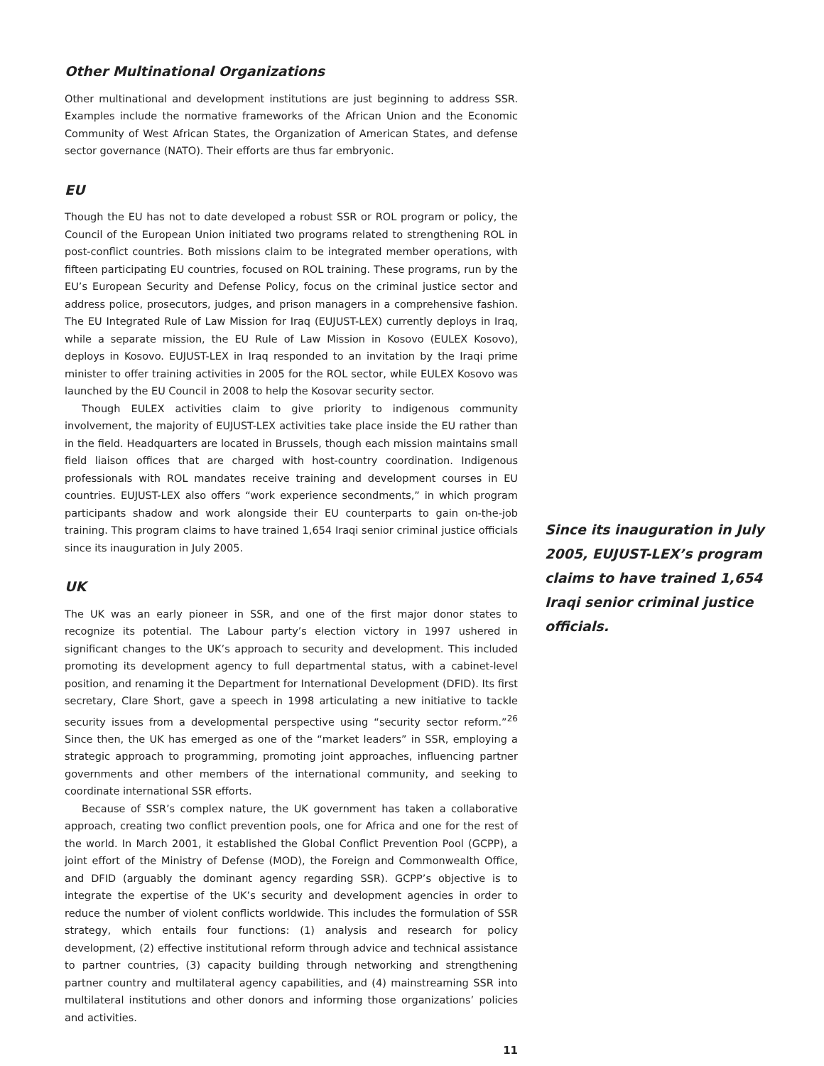Other Multinational Organizations
Other multinational and development institutions are just beginning to address SSR. Examples include the normative frameworks of the African Union and the Economic Community of West African States, the Organization of American States, and defense sector governance (NATO). Their efforts are thus far embryonic.
EU
Though the EU has not to date developed a robust SSR or ROL program or policy, the Council of the European Union initiated two programs related to strengthening ROL in post-conflict countries. Both missions claim to be integrated member operations, with fifteen participating EU countries, focused on ROL training. These programs, run by the EU’s European Security and Defense Policy, focus on the criminal justice sector and address police, prosecutors, judges, and prison managers in a comprehensive fashion. The EU Integrated Rule of Law Mission for Iraq (EUJUST-LEX) currently deploys in Iraq, while a separate mission, the EU Rule of Law Mission in Kosovo (EULEX Kosovo), deploys in Kosovo. EUJUST-LEX in Iraq responded to an invitation by the Iraqi prime minister to offer training activities in 2005 for the ROL sector, while EULEX Kosovo was launched by the EU Council in 2008 to help the Kosovar security sector.
Though EULEX activities claim to give priority to indigenous community involvement, the majority of EUJUST-LEX activities take place inside the EU rather than in the field. Headquarters are located in Brussels, though each mission maintains small field liaison offices that are charged with host-country coordination. Indigenous professionals with ROL mandates receive training and development courses in EU countries. EUJUST-LEX also offers “work experience secondments,” in which program participants shadow and work alongside their EU counterparts to gain on-the-job training. This program claims to have trained 1,654 Iraqi senior criminal justice officials since its inauguration in July 2005.
UK
The UK was an early pioneer in SSR, and one of the first major donor states to recognize its potential. The Labour party’s election victory in 1997 ushered in significant changes to the UK’s approach to security and development. This included promoting its development agency to full departmental status, with a cabinet-level position, and renaming it the Department for International Development (DFID). Its first secretary, Clare Short, gave a speech in 1998 articulating a new initiative to tackle security issues from a developmental perspective using “security sector reform.”<sup>26</sup> Since then, the UK has emerged as one of the “market leaders” in SSR, employing a strategic approach to programming, promoting joint approaches, influencing partner governments and other members of the international community, and seeking to coordinate international SSR efforts.
Because of SSR’s complex nature, the UK government has taken a collaborative approach, creating two conflict prevention pools, one for Africa and one for the rest of the world. In March 2001, it established the Global Conflict Prevention Pool (GCPP), a joint effort of the Ministry of Defense (MOD), the Foreign and Commonwealth Office, and DFID (arguably the dominant agency regarding SSR). GCPP’s objective is to integrate the expertise of the UK’s security and development agencies in order to reduce the number of violent conflicts worldwide. This includes the formulation of SSR strategy, which entails four functions: (1) analysis and research for policy development, (2) effective institutional reform through advice and technical assistance to partner countries, (3) capacity building through networking and strengthening partner country and multilateral agency capabilities, and (4) mainstreaming SSR into multilateral institutions and other donors and informing those organizations’ policies and activities.
11
Since its inauguration in July 2005, EUJUST-LEX’s program claims to have trained 1,654 Iraqi senior criminal justice officials.